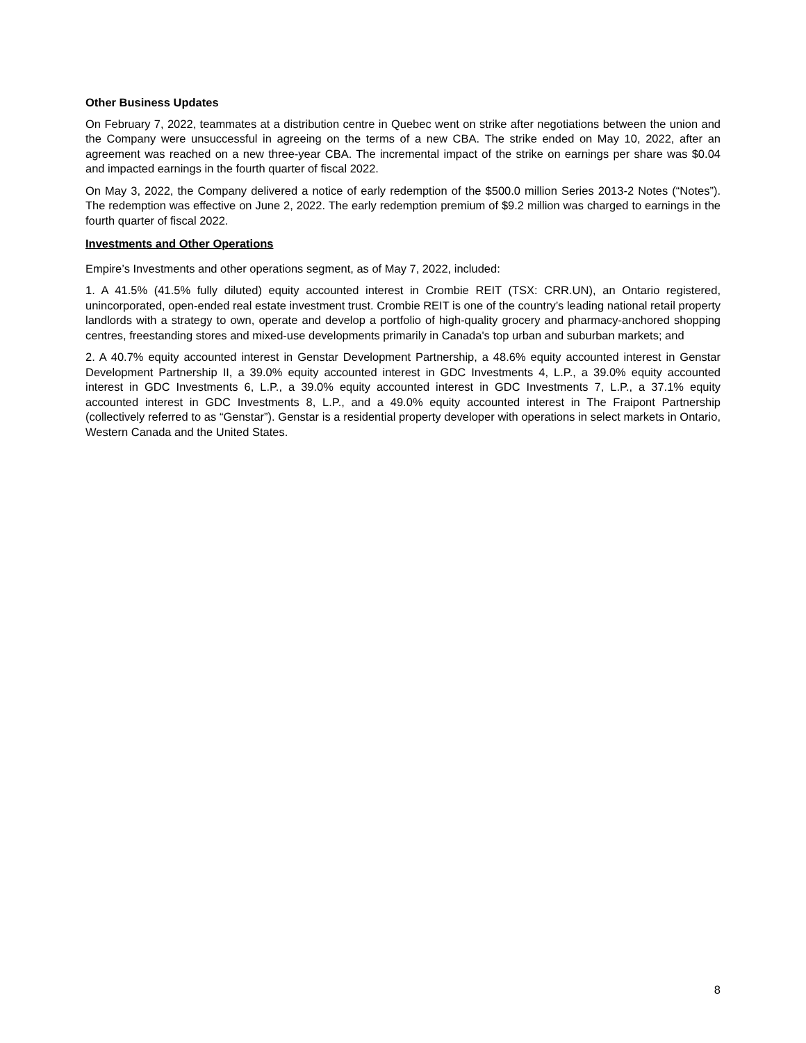Other Business Updates
On February 7, 2022, teammates at a distribution centre in Quebec went on strike after negotiations between the union and the Company were unsuccessful in agreeing on the terms of a new CBA. The strike ended on May 10, 2022, after an agreement was reached on a new three-year CBA. The incremental impact of the strike on earnings per share was $0.04 and impacted earnings in the fourth quarter of fiscal 2022.
On May 3, 2022, the Company delivered a notice of early redemption of the $500.0 million Series 2013-2 Notes (“Notes”). The redemption was effective on June 2, 2022. The early redemption premium of $9.2 million was charged to earnings in the fourth quarter of fiscal 2022.
Investments and Other Operations
Empire’s Investments and other operations segment, as of May 7, 2022, included:
1. A 41.5% (41.5% fully diluted) equity accounted interest in Crombie REIT (TSX: CRR.UN), an Ontario registered, unincorporated, open-ended real estate investment trust. Crombie REIT is one of the country’s leading national retail property landlords with a strategy to own, operate and develop a portfolio of high-quality grocery and pharmacy-anchored shopping centres, freestanding stores and mixed-use developments primarily in Canada's top urban and suburban markets; and
2. A 40.7% equity accounted interest in Genstar Development Partnership, a 48.6% equity accounted interest in Genstar Development Partnership II, a 39.0% equity accounted interest in GDC Investments 4, L.P., a 39.0% equity accounted interest in GDC Investments 6, L.P., a 39.0% equity accounted interest in GDC Investments 7, L.P., a 37.1% equity accounted interest in GDC Investments 8, L.P., and a 49.0% equity accounted interest in The Fraipont Partnership (collectively referred to as “Genstar”). Genstar is a residential property developer with operations in select markets in Ontario, Western Canada and the United States.
8